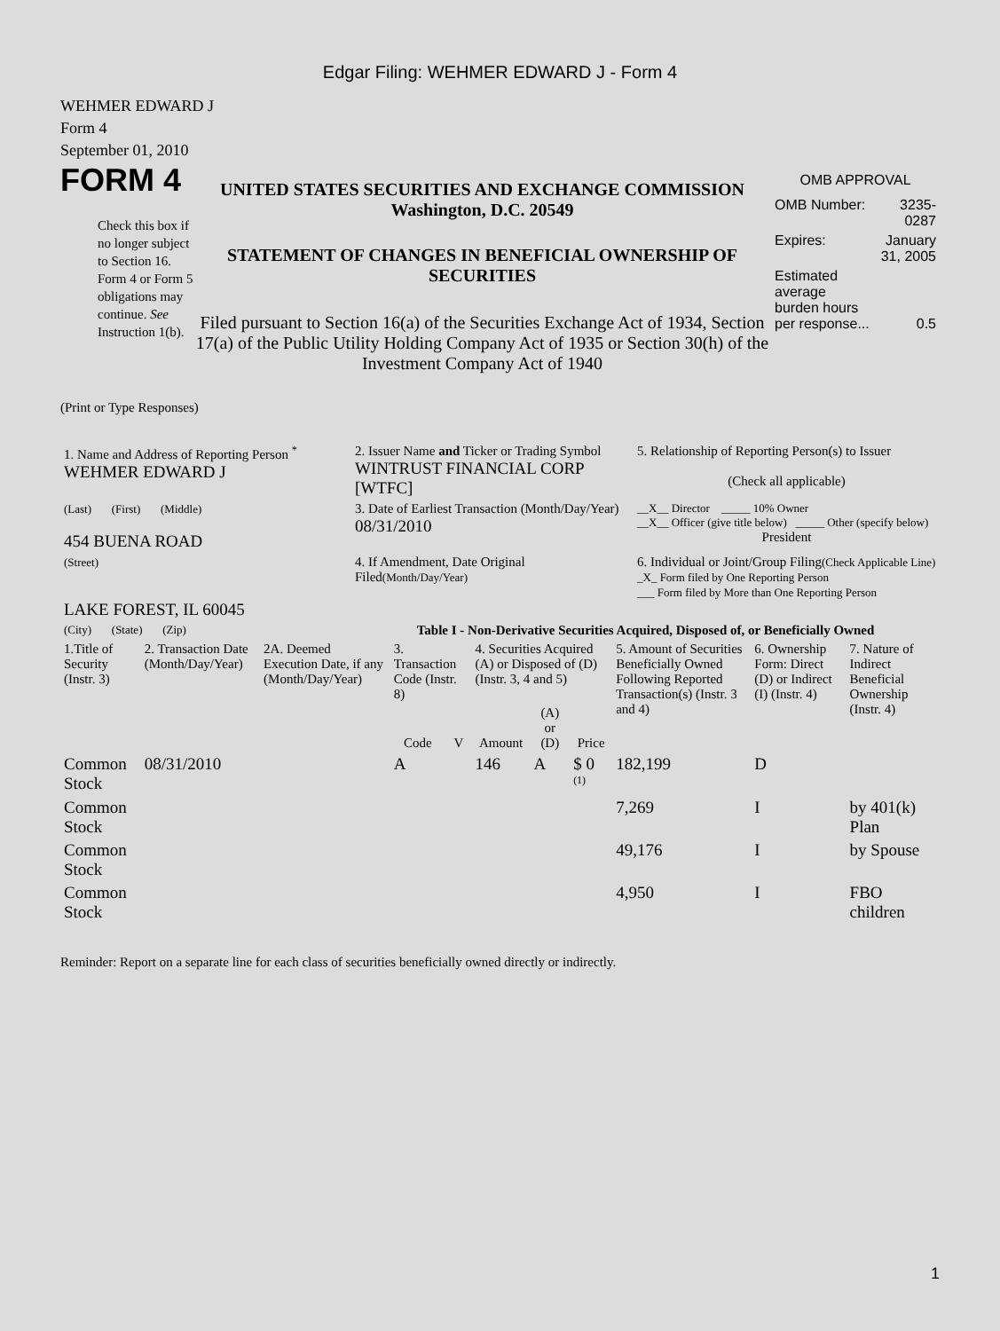Edgar Filing: WEHMER EDWARD J - Form 4
WEHMER EDWARD J
Form 4
September 01, 2010
FORM 4
Check this box if no longer subject to Section 16. Form 4 or Form 5 obligations may continue. See Instruction 1(b).
UNITED STATES SECURITIES AND EXCHANGE COMMISSION
Washington, D.C. 20549
STATEMENT OF CHANGES IN BENEFICIAL OWNERSHIP OF SECURITIES
Filed pursuant to Section 16(a) of the Securities Exchange Act of 1934, Section 17(a) of the Public Utility Holding Company Act of 1935 or Section 30(h) of the Investment Company Act of 1940
OMB APPROVAL
| OMB Number: | 3235-0287 |
| Expires: | January 31, 2005 |
| Estimated average burden hours per response... | 0.5 |
(Print or Type Responses)
| 1. Name and Address of Reporting Person <sup>*</sup> WEHMER EDWARD J | 2. Issuer Name and Ticker or Trading Symbol WINTRUST FINANCIAL CORP [WTFC] | 5. Relationship of Reporting Person(s) to Issuer (Check all applicable) |
| (Last) (First) (Middle) 454 BUENA ROAD | 3. Date of Earliest Transaction (Month/Day/Year) 08/31/2010 | __X__ Director _____ 10% Owner __X__ Officer (give title below) _____ Other (specify below) President |
| (Street) LAKE FOREST, IL 60045 | 4. If Amendment, Date Original Filed (Month/Day/Year) | 6. Individual or Joint/Group Filing (Check Applicable Line) _X_ Form filed by One Reporting Person ___ Form filed by More than One Reporting Person |
| (City) (State) (Zip) | Table I - Non-Derivative Securities Acquired, Disposed of, or Beneficially Owned | |
| 1.Title of Security (Instr. 3) | 2. Transaction Date (Month/Day/Year) | 2A. Deemed Execution Date, if any (Month/Day/Year) | 3. Transaction Code (Instr. 8) | | 4. Securities Acquired (A) or Disposed of (D) (Instr. 3, 4 and 5) | | | 5. Amount of Securities Beneficially Owned Following Reported Transaction(s) (Instr. 3 and 4) | 6. Ownership Form: Direct (D) or Indirect (I) (Instr. 4) | 7. Nature of Indirect Beneficial Ownership (Instr. 4) |
| --- | --- | --- | --- | --- | --- | --- | --- | --- | --- | --- |
| | | | Code | V | Amount | (A) or (D) | Price | | | |
| Common Stock | 08/31/2010 | | A | | 146 | A | $ 0 <sup>(1)</sup> | 182,199 | D | |
| Common Stock | | | | | | | | 7,269 | I | by 401(k) Plan |
| Common Stock | | | | | | | | 49,176 | I | by Spouse |
| Common Stock | | | | | | | | 4,950 | I | FBO children |
Reminder: Report on a separate line for each class of securities beneficially owned directly or indirectly.
1